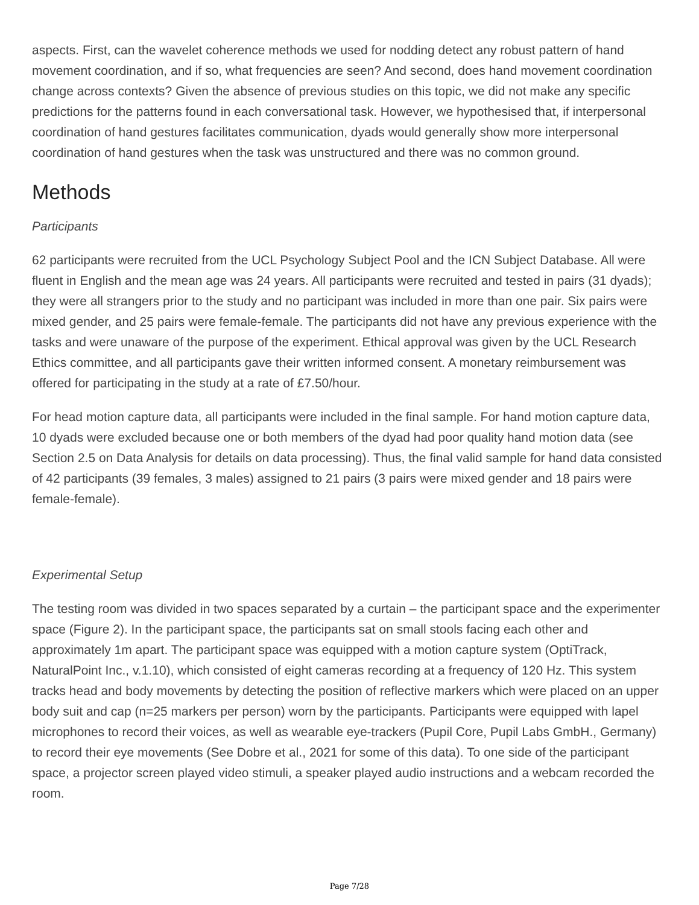aspects. First, can the wavelet coherence methods we used for nodding detect any robust pattern of hand movement coordination, and if so, what frequencies are seen? And second, does hand movement coordination change across contexts? Given the absence of previous studies on this topic, we did not make any specific predictions for the patterns found in each conversational task. However, we hypothesised that, if interpersonal coordination of hand gestures facilitates communication, dyads would generally show more interpersonal coordination of hand gestures when the task was unstructured and there was no common ground.
Methods
Participants
62 participants were recruited from the UCL Psychology Subject Pool and the ICN Subject Database. All were fluent in English and the mean age was 24 years. All participants were recruited and tested in pairs (31 dyads); they were all strangers prior to the study and no participant was included in more than one pair. Six pairs were mixed gender, and 25 pairs were female-female. The participants did not have any previous experience with the tasks and were unaware of the purpose of the experiment. Ethical approval was given by the UCL Research Ethics committee, and all participants gave their written informed consent. A monetary reimbursement was offered for participating in the study at a rate of £7.50/hour.
For head motion capture data, all participants were included in the final sample. For hand motion capture data, 10 dyads were excluded because one or both members of the dyad had poor quality hand motion data (see Section 2.5 on Data Analysis for details on data processing). Thus, the final valid sample for hand data consisted of 42 participants (39 females, 3 males) assigned to 21 pairs (3 pairs were mixed gender and 18 pairs were female-female).
Experimental Setup
The testing room was divided in two spaces separated by a curtain – the participant space and the experimenter space (Figure 2). In the participant space, the participants sat on small stools facing each other and approximately 1m apart. The participant space was equipped with a motion capture system (OptiTrack, NaturalPoint Inc., v.1.10), which consisted of eight cameras recording at a frequency of 120 Hz. This system tracks head and body movements by detecting the position of reflective markers which were placed on an upper body suit and cap (n=25 markers per person) worn by the participants. Participants were equipped with lapel microphones to record their voices, as well as wearable eye-trackers (Pupil Core, Pupil Labs GmbH., Germany) to record their eye movements (See Dobre et al., 2021 for some of this data). To one side of the participant space, a projector screen played video stimuli, a speaker played audio instructions and a webcam recorded the room.
Page 7/28